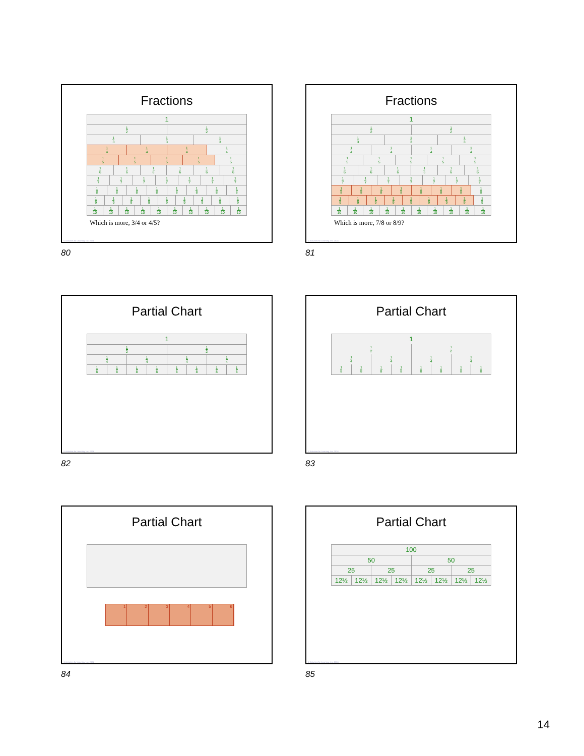Fractions
1
1 2 1 2
1 3 1 3 1 3
1 4 1 4 1 4 1 4
1 5 1 5 1 5 1 5 1 5
1 6 1 6 1 6 1 6 1 6 1 6
1 7 1 7 1 7 1 7 1 7 1 7 1 7
1 8 1 8 1 8 1 8 1 8 1 8 1 8 1 8
1 9 1 9 1 9 1 9 1 9 1 9 1 9 1 9 1 9
1 10 1 10 1 10 1 10 1 10 1 10 1 10 1 10 1 10 1 10
Which is more, 3/4 or 4/5?
© Activities for Learning, Inc. 2024
80
Fractions
1
1 2 1 2
1 3 1 3 1 3
1 4 1 4 1 4 1 4
1 5 1 5 1 5 1 5 1 5
1 6 1 6 1 6 1 6 1 6 1 6
1 7 1 7 1 7 1 7 1 7 1 7 1 7
1 8 1 8 1 8 1 8 1 8 1 8 1 8 1 8
1 9 1 9 1 9 1 9 1 9 1 9 1 9 1 9 1 9
1 10 1 10 1 10 1 10 1 10 1 10 1 10 1 10 1 10 1 10
Which is more, 7/8 or 8/9?
© Activities for Learning, Inc. 2024
81
Partial Chart
1
1 2 1 2
1 4 1 4 1 4 1 4
1 8 1 8 1 8 1 8 1 8 1 8 1 8 1 8
© Activities for Learning, Inc. 2024
82
Partial Chart
1
1 2 1 2
1 4 1 4 1 4 1 4
1 8 1 8 1 8 1 8 1 8 1 8 1 8 1 8
© Activities for Learning, Inc. 2024
83
Partial Chart
1 2 3 4 5 6
© Activities for Learning, Inc. 2024
84
Partial Chart
100
50 50
25 25 25 25
12½ 12½ 12½ 12½ 12½ 12½ 12½ 12½
© Activities for Learning, Inc. 2024
85
14